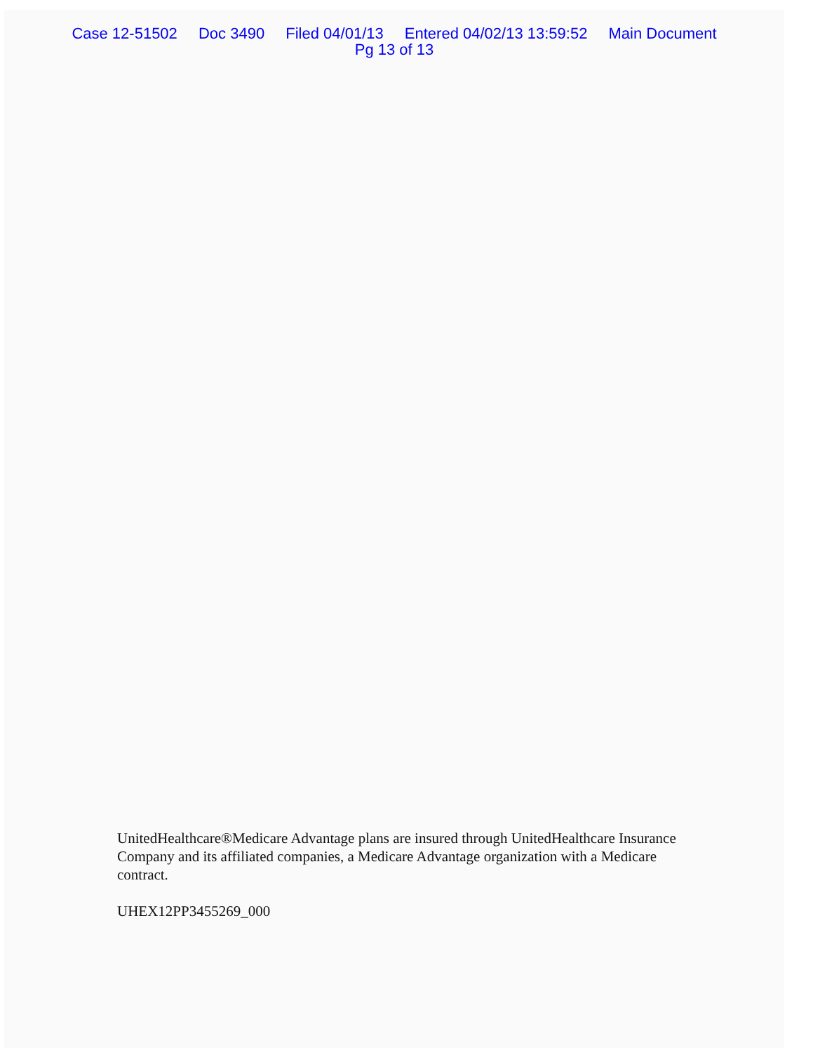Case 12-51502 Doc 3490 Filed 04/01/13 Entered 04/02/13 13:59:52 Main Document
Pg 13 of 13
UnitedHealthcare®Medicare Advantage plans are insured through UnitedHealthcare Insurance Company and its affiliated companies, a Medicare Advantage organization with a Medicare contract.
UHEX12PP3455269_000